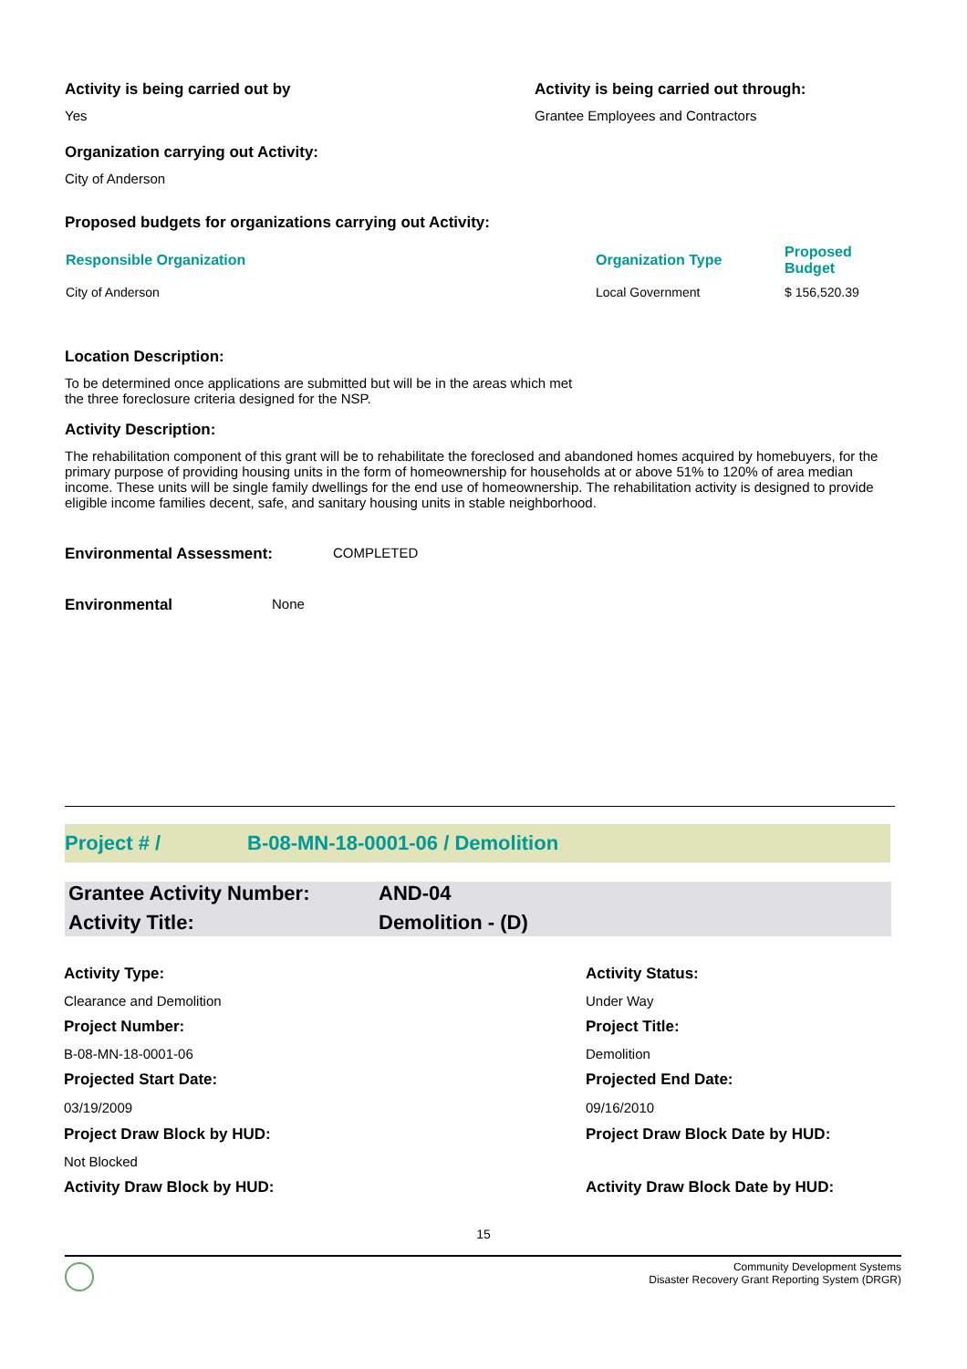Activity is being carried out by
Yes
Activity is being carried out through:
Grantee Employees and Contractors
Organization carrying out Activity:
City of Anderson
Proposed budgets for organizations carrying out Activity:
| Responsible Organization | Organization Type | Proposed Budget |
| --- | --- | --- |
| City of Anderson | Local Government | $ 156,520.39 |
Location Description:
To be determined once applications are submitted but will be in the areas which met the three foreclosure criteria designed for the NSP.
Activity Description:
The rehabilitation component of this grant will be to rehabilitate the foreclosed and abandoned homes acquired by homebuyers, for the primary purpose of providing housing units in the form of homeownership for households at or above 51% to 120% of area median income. These units will be single family dwellings for the end use of homeownership. The rehabilitation activity is designed to provide eligible income families decent, safe, and sanitary housing units in stable neighborhood.
Environmental Assessment: COMPLETED
Environmental None
Project # / B-08-MN-18-0001-06 / Demolition
Grantee Activity Number: AND-04
Activity Title: Demolition - (D)
| Activity Type: | Activity Status: |
| Clearance and Demolition | Under Way |
| Project Number: | Project Title: |
| B-08-MN-18-0001-06 | Demolition |
| Projected Start Date: | Projected End Date: |
| 03/19/2009 | 09/16/2010 |
| Project Draw Block by HUD: | Project Draw Block Date by HUD: |
| Not Blocked | |
| Activity Draw Block by HUD: | Activity Draw Block Date by HUD: |
15
Community Development Systems
Disaster Recovery Grant Reporting System (DRGR)